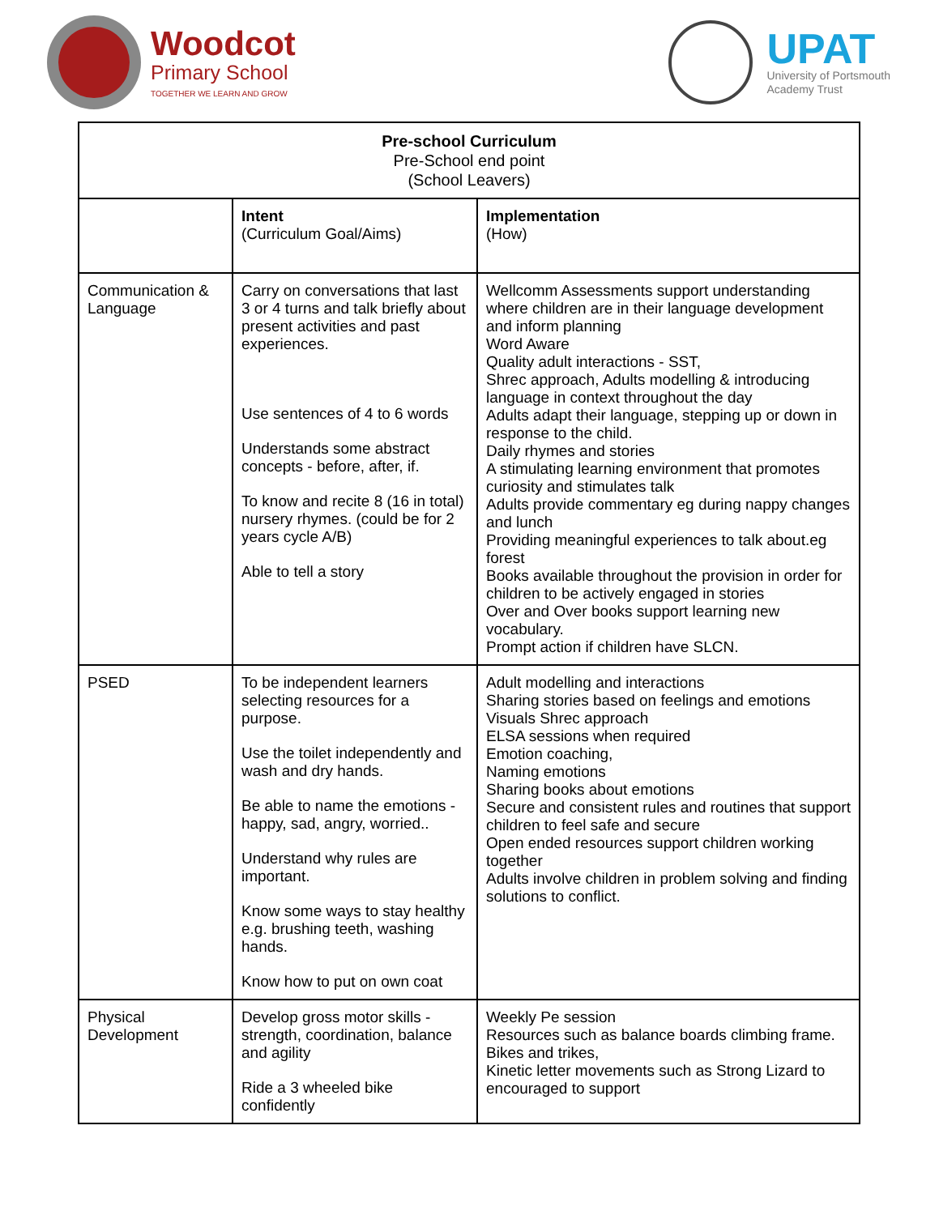Woodcot
Primary School
TOGETHER WE LEARN AND GROW
UPAT
University of Portsmouth
Academy Trust
| Pre-school Curriculum Pre-School end point (School Leavers) | | |
| --- | --- | --- |
| | Intent (Curriculum Goal/Aims) | Implementation (How) |
| Communication & Language | Carry on conversations that last 3 or 4 turns and talk briefly about present activities and past experiences. Use sentences of 4 to 6 words Understands some abstract concepts - before, after, if. To know and recite 8 (16 in total) nursery rhymes. (could be for 2 years cycle A/B) Able to tell a story | Wellcomm Assessments support understanding where children are in their language development and inform planning Word Aware Quality adult interactions - SST, Shrec approach, Adults modelling & introducing language in context throughout the day Adults adapt their language, stepping up or down in response to the child. Daily rhymes and stories A stimulating learning environment that promotes curiosity and stimulates talk Adults provide commentary eg during nappy changes and lunch Providing meaningful experiences to talk about.eg forest Books available throughout the provision in order for children to be actively engaged in stories Over and Over books support learning new vocabulary. Prompt action if children have SLCN. |
| PSED | To be independent learners selecting resources for a purpose. Use the toilet independently and wash and dry hands. Be able to name the emotions - happy, sad, angry, worried.. Understand why rules are important. Know some ways to stay healthy e.g. brushing teeth, washing hands. Know how to put on own coat | Adult modelling and interactions Sharing stories based on feelings and emotions Visuals Shrec approach ELSA sessions when required Emotion coaching, Naming emotions Sharing books about emotions Secure and consistent rules and routines that support children to feel safe and secure Open ended resources support children working together Adults involve children in problem solving and finding solutions to conflict. |
| Physical Development | Develop gross motor skills - strength, coordination, balance and agility Ride a 3 wheeled bike confidently | Weekly Pe session Resources such as balance boards climbing frame. Bikes and trikes, Kinetic letter movements such as Strong Lizard to encouraged to support |